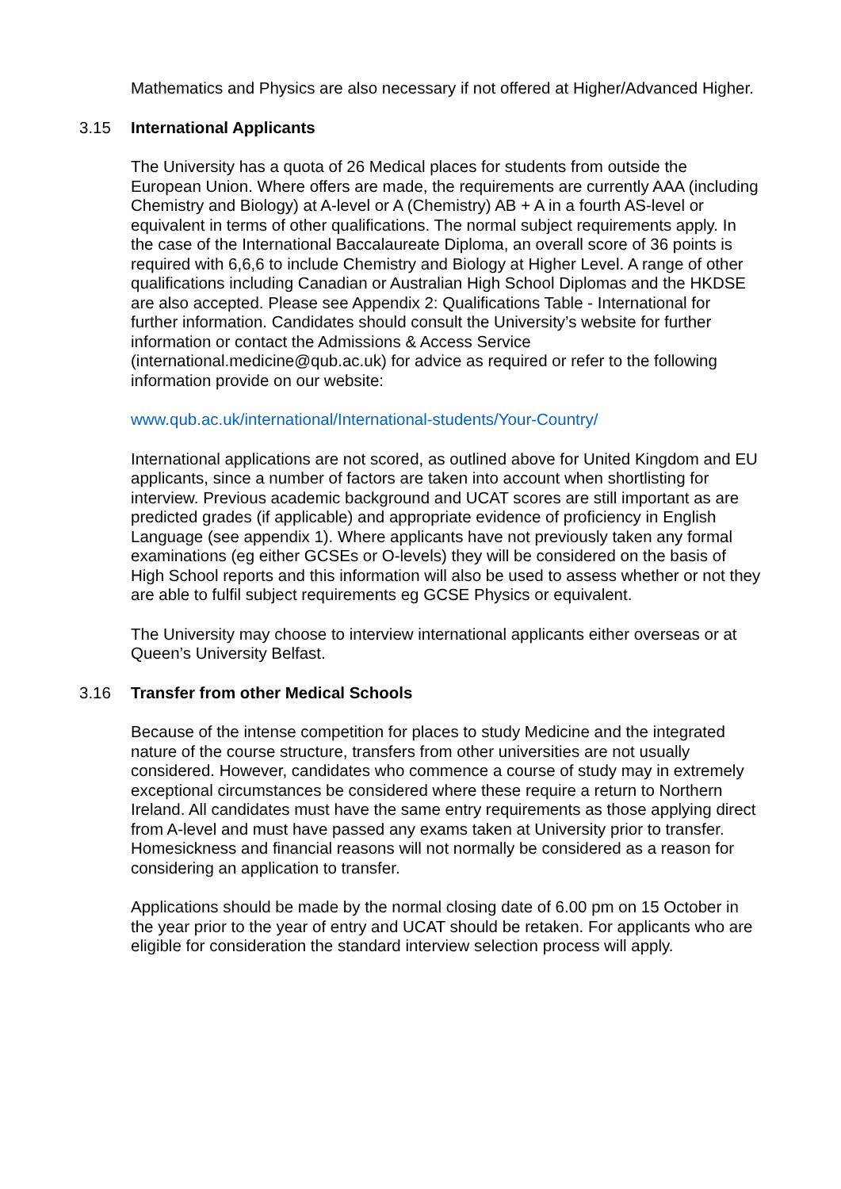Mathematics and Physics are also necessary if not offered at Higher/Advanced Higher.
3.15 International Applicants
The University has a quota of 26 Medical places for students from outside the European Union. Where offers are made, the requirements are currently AAA (including Chemistry and Biology) at A-level or A (Chemistry) AB + A in a fourth AS-level or equivalent in terms of other qualifications. The normal subject requirements apply. In the case of the International Baccalaureate Diploma, an overall score of 36 points is required with 6,6,6 to include Chemistry and Biology at Higher Level. A range of other qualifications including Canadian or Australian High School Diplomas and the HKDSE are also accepted. Please see Appendix 2: Qualifications Table - International for further information. Candidates should consult the University’s website for further information or contact the Admissions & Access Service (international.medicine@qub.ac.uk) for advice as required or refer to the following information provide on our website:
www.qub.ac.uk/international/International-students/Your-Country/
International applications are not scored, as outlined above for United Kingdom and EU applicants, since a number of factors are taken into account when shortlisting for interview. Previous academic background and UCAT scores are still important as are predicted grades (if applicable) and appropriate evidence of proficiency in English Language (see appendix 1). Where applicants have not previously taken any formal examinations (eg either GCSEs or O-levels) they will be considered on the basis of High School reports and this information will also be used to assess whether or not they are able to fulfil subject requirements eg GCSE Physics or equivalent.
The University may choose to interview international applicants either overseas or at Queen’s University Belfast.
3.16 Transfer from other Medical Schools
Because of the intense competition for places to study Medicine and the integrated nature of the course structure, transfers from other universities are not usually considered. However, candidates who commence a course of study may in extremely exceptional circumstances be considered where these require a return to Northern Ireland. All candidates must have the same entry requirements as those applying direct from A-level and must have passed any exams taken at University prior to transfer. Homesickness and financial reasons will not normally be considered as a reason for considering an application to transfer.
Applications should be made by the normal closing date of 6.00 pm on 15 October in the year prior to the year of entry and UCAT should be retaken. For applicants who are eligible for consideration the standard interview selection process will apply.